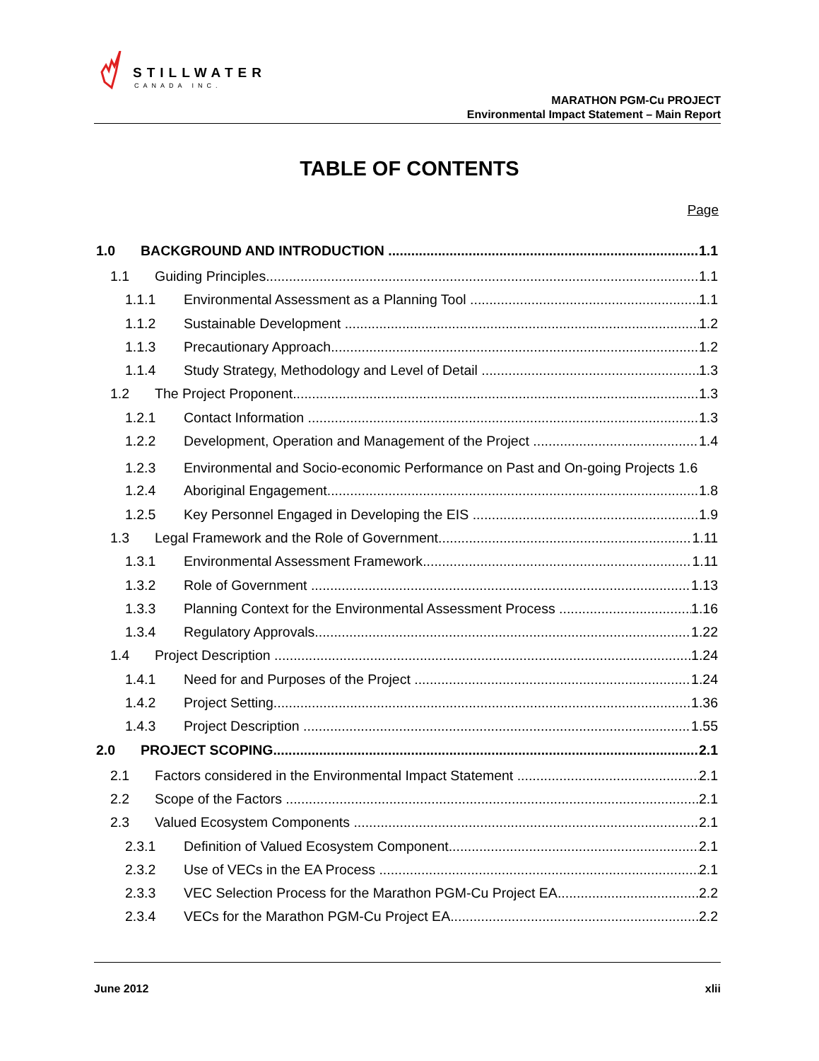STILLWATER
CANADA INC.
MARATHON PGM-Cu PROJECT
Environmental Impact Statement – Main Report
TABLE OF CONTENTS
Page
1.0 BACKGROUND AND INTRODUCTION 1.1
1.1 Guiding Principles 1.1
1.1.1 Environmental Assessment as a Planning Tool 1.1
1.1.2 Sustainable Development 1.2
1.1.3 Precautionary Approach 1.2
1.1.4 Study Strategy, Methodology and Level of Detail 1.3
1.2 The Project Proponent 1.3
1.2.1 Contact Information 1.3
1.2.2 Development, Operation and Management of the Project 1.4
1.2.3 Environmental and Socio-economic Performance on Past and On-going Projects 1.6
1.2.4 Aboriginal Engagement 1.8
1.2.5 Key Personnel Engaged in Developing the EIS 1.9
1.3 Legal Framework and the Role of Government 1.11
1.3.1 Environmental Assessment Framework 1.11
1.3.2 Role of Government 1.13
1.3.3 Planning Context for the Environmental Assessment Process 1.16
1.3.4 Regulatory Approvals 1.22
1.4 Project Description 1.24
1.4.1 Need for and Purposes of the Project 1.24
1.4.2 Project Setting 1.36
1.4.3 Project Description 1.55
2.0 PROJECT SCOPING 2.1
2.1 Factors considered in the Environmental Impact Statement 2.1
2.2 Scope of the Factors 2.1
2.3 Valued Ecosystem Components 2.1
2.3.1 Definition of Valued Ecosystem Component 2.1
2.3.2 Use of VECs in the EA Process 2.1
2.3.3 VEC Selection Process for the Marathon PGM-Cu Project EA 2.2
2.3.4 VECs for the Marathon PGM-Cu Project EA 2.2
June 2012 xlii